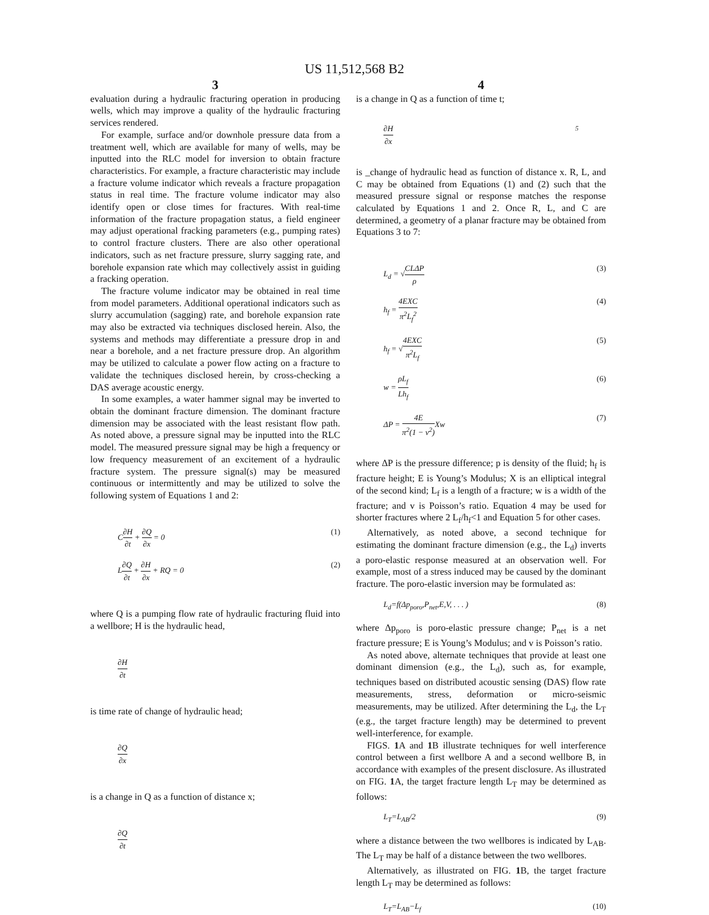US 11,512,568 B2
3
evaluation during a hydraulic fracturing operation in producing wells, which may improve a quality of the hydraulic fracturing services rendered.
For example, surface and/or downhole pressure data from a treatment well, which are available for many of wells, may be inputted into the RLC model for inversion to obtain fracture characteristics. For example, a fracture characteristic may include a fracture volume indicator which reveals a fracture propagation status in real time. The fracture volume indicator may also identify open or close times for fractures. With real-time information of the fracture propagation status, a field engineer may adjust operational fracking parameters (e.g., pumping rates) to control fracture clusters. There are also other operational indicators, such as net fracture pressure, slurry sagging rate, and borehole expansion rate which may collectively assist in guiding a fracking operation.
The fracture volume indicator may be obtained in real time from model parameters. Additional operational indicators such as slurry accumulation (sagging) rate, and borehole expansion rate may also be extracted via techniques disclosed herein. Also, the systems and methods may differentiate a pressure drop in and near a borehole, and a net fracture pressure drop. An algorithm may be utilized to calculate a power flow acting on a fracture to validate the techniques disclosed herein, by cross-checking a DAS average acoustic energy.
In some examples, a water hammer signal may be inverted to obtain the dominant fracture dimension. The dominant fracture dimension may be associated with the least resistant flow path. As noted above, a pressure signal may be inputted into the RLC model. The measured pressure signal may be high a frequency or low frequency measurement of an excitement of a hydraulic fracture system. The pressure signal(s) may be measured continuous or intermittently and may be utilized to solve the following system of Equations 1 and 2:
C∂H ∂t + ∂Q ∂x = 0 (1)
L∂Q ∂t + ∂H ∂x + RQ = 0 (2)
where Q is a pumping flow rate of hydraulic fracturing fluid into a wellbore; H is the hydraulic head,
∂H ∂t
is time rate of change of hydraulic head;
∂Q ∂x
is a change in Q as a function of distance x;
∂Q ∂t
4
is a change in Q as a function of time t;
∂H ∂x 5
is _change of hydraulic head as function of distance x. R, L, and C may be obtained from Equations (1) and (2) such that the measured pressure signal or response matches the response calculated by Equations 1 and 2. Once R, L, and C are determined, a geometry of a planar fracture may be obtained from Equations 3 to 7:
L<sub>d</sub> = √CLΔP ρ (3)
h<sub>f</sub> = 4EXC π<sup>2</sup>L<sub>f</sub><sup>2</sup> (4)
h<sub>f</sub> = √4EXC π<sup>2</sup>L<sub>f</sub> (5)
w = ρL<sub>f</sub> Lh<sub>f</sub> (6)
ΔP = 4E π<sup>2</sup>(1 − ν<sup>2</sup>) Xw (7)
where ΔP is the pressure difference; p is density of the fluid; h<sub>f</sub> is fracture height; E is Young’s Modulus; X is an elliptical integral of the second kind; L<sub>f</sub> is a length of a fracture; w is a width of the fracture; and v is Poisson’s ratio. Equation 4 may be used for shorter fractures where 2 L<sub>f</sub>/h<sub>f</sub><1 and Equation 5 for other cases.
Alternatively, as noted above, a second technique for estimating the dominant fracture dimension (e.g., the L<sub>d</sub>) inverts a poro-elastic response measured at an observation well. For example, most of a stress induced may be caused by the dominant fracture. The poro-elastic inversion may be formulated as:
L<sub>d</sub>=f(Δp<sub>poro</sub>,P<sub>net</sub>,E,V, . . . ) (8)
where Δp<sub>poro</sub> is poro-elastic pressure change; P<sub>net</sub> is a net fracture pressure; E is Young’s Modulus; and v is Poisson’s ratio.
As noted above, alternate techniques that provide at least one dominant dimension (e.g., the L<sub>d</sub>), such as, for example, techniques based on distributed acoustic sensing (DAS) flow rate measurements, stress, deformation or micro-seismic measurements, may be utilized. After determining the L<sub>d</sub>, the L<sub>T</sub> (e.g., the target fracture length) may be determined to prevent well-interference, for example.
FIGS. 1 A and 1 B illustrate techniques for well interference control between a first wellbore A and a second wellbore B, in accordance with examples of the present disclosure. As illustrated on FIG. 1 A, the target fracture length L<sub>T</sub> may be determined as follows:
L<sub>T</sub>=L<sub>AB</sub>/2 (9)
where a distance between the two wellbores is indicated by L<sub>AB</sub>. The L<sub>T</sub> may be half of a distance between the two wellbores.
Alternatively, as illustrated on FIG. 1 B, the target fracture length L<sub>T</sub> may be determined as follows:
L<sub>T</sub>=L<sub>AB</sub>−L<sub>f</sub> (10)